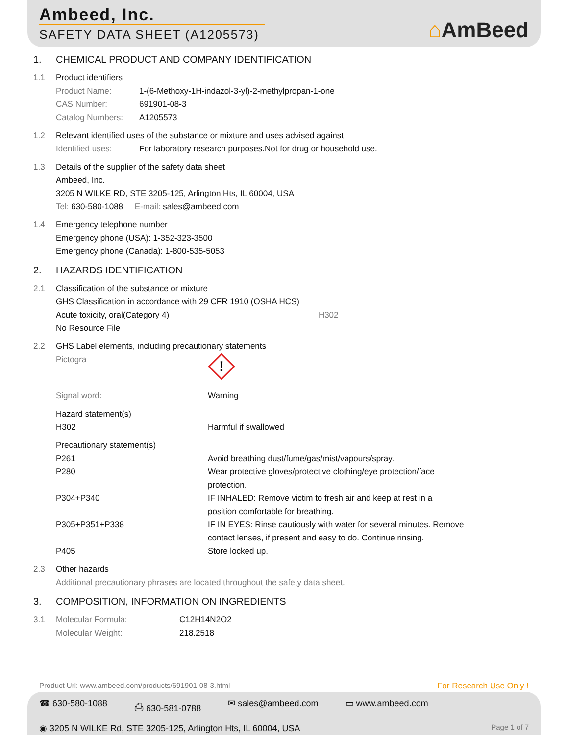Ambeed, Inc.
SAFETY DATA SHEET (A1205573)
⌂AmBeed
1. CHEMICAL PRODUCT AND COMPANY IDENTIFICATION
1.1 Product identifiers
Product Name: 1-(6-Methoxy-1H-indazol-3-yl)-2-methylpropan-1-one
CAS Number: 691901-08-3
Catalog Numbers: A1205573
1.2 Relevant identified uses of the substance or mixture and uses advised against
Identified uses: For laboratory research purposes.Not for drug or household use.
1.3 Details of the supplier of the safety data sheet
Ambeed, Inc.
3205 N WILKE RD, STE 3205-125, Arlington Hts, IL 60004, USA
Tel: 630-580-1088 E-mail: sales@ambeed.com
1.4 Emergency telephone number
Emergency phone (USA): 1-352-323-3500
Emergency phone (Canada): 1-800-535-5053
2. HAZARDS IDENTIFICATION
2.1 Classification of the substance or mixture
GHS Classification in accordance with 29 CFR 1910 (OSHA HCS)
Acute toxicity, oral(Category 4) H302
No Resource File
2.2 GHS Label elements, including precautionary statements
Pictogra
!
Signal word: Warning
Hazard statement(s)
H302 Harmful if swallowed
Precautionary statement(s)
P261 Avoid breathing dust/fume/gas/mist/vapours/spray.
P280 Wear protective gloves/protective clothing/eye protection/face protection.
P304+P340 IF INHALED: Remove victim to fresh air and keep at rest in a position comfortable for breathing.
P305+P351+P338 IF IN EYES: Rinse cautiously with water for several minutes. Remove contact lenses, if present and easy to do. Continue rinsing.
P405 Store locked up.
2.3 Other hazards
Additional precautionary phrases are located throughout the safety data sheet.
3. COMPOSITION, INFORMATION ON INGREDIENTS
3.1 Molecular Formula: C12H14N2O2
Molecular Weight: 218.2518
Product Url: www.ambeed.com/products/691901-08-3.html For Research Use Only !
☎ 630-580-1088 ⎙ 630-581-0788 ✉ sales@ambeed.com ▭ www.ambeed.com
◉ 3205 N WILKE Rd, STE 3205-125, Arlington Hts, IL 60004, USA Page 1 of 7